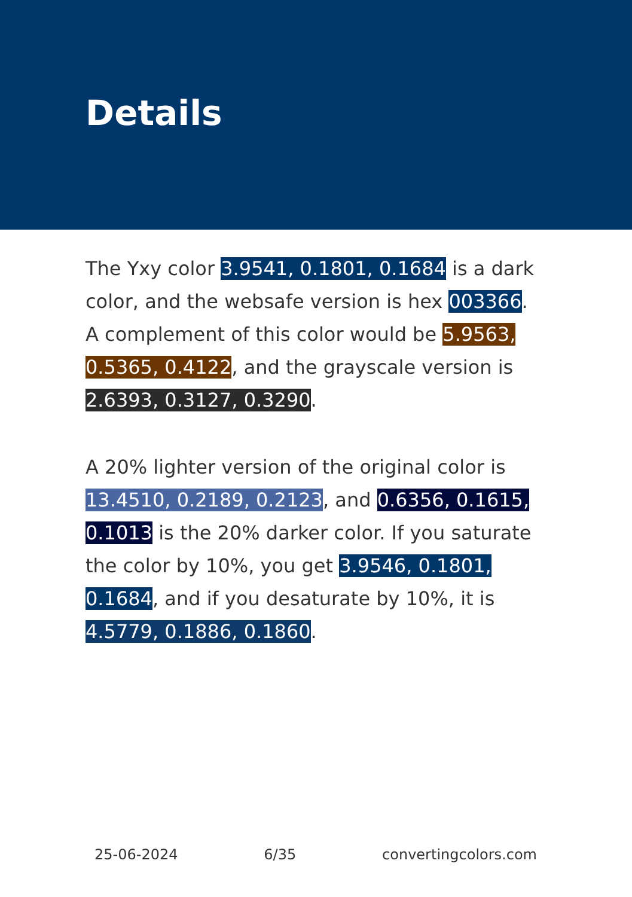Details
The Yxy color 3.9541, 0.1801, 0.1684 is a dark color, and the websafe version is hex 003366. A complement of this color would be 5.9563, 0.5365, 0.4122, and the grayscale version is 2.6393, 0.3127, 0.3290.
A 20% lighter version of the original color is 13.4510, 0.2189, 0.2123, and 0.6356, 0.1615, 0.1013 is the 20% darker color. If you saturate the color by 10%, you get 3.9546, 0.1801, 0.1684, and if you desaturate by 10%, it is 4.5779, 0.1886, 0.1860.
25-06-2024 6/35 convertingcolors.com